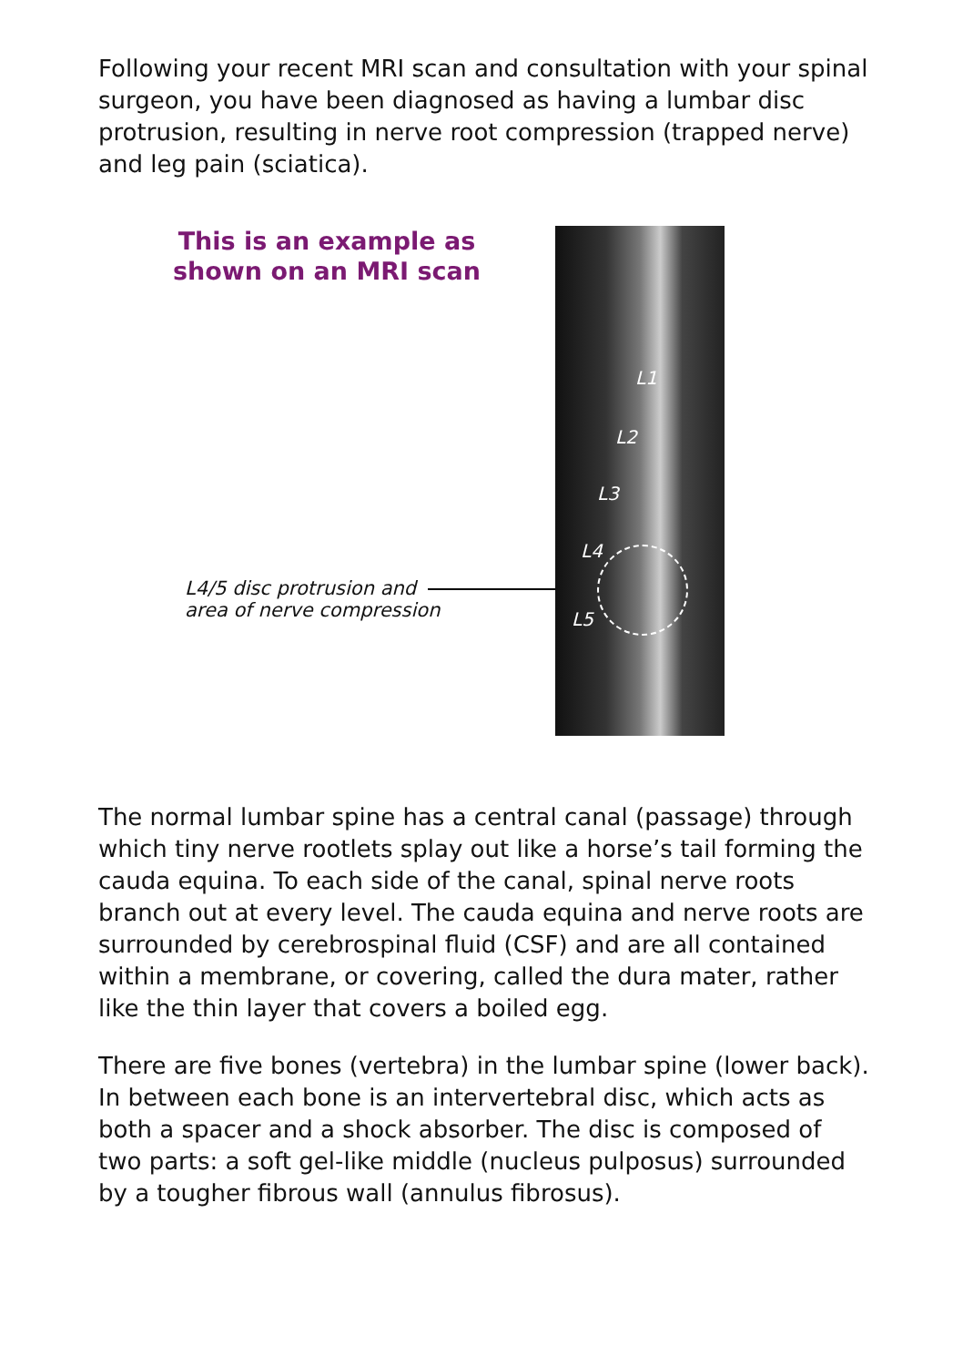Following your recent MRI scan and consultation with your spinal surgeon, you have been diagnosed as having a lumbar disc protrusion, resulting in nerve root compression (trapped nerve) and leg pain (sciatica).
This is an example as
shown on an MRI scan
L4/5 disc protrusion and
area of nerve compression
L1
L2
L3
L4
L5
The normal lumbar spine has a central canal (passage) through which tiny nerve rootlets splay out like a horse’s tail forming the cauda equina. To each side of the canal, spinal nerve roots branch out at every level. The cauda equina and nerve roots are surrounded by cerebrospinal fluid (CSF) and are all contained within a membrane, or covering, called the dura mater, rather like the thin layer that covers a boiled egg.
There are five bones (vertebra) in the lumbar spine (lower back). In between each bone is an intervertebral disc, which acts as both a spacer and a shock absorber. The disc is composed of two parts: a soft gel-like middle (nucleus pulposus) surrounded by a tougher fibrous wall (annulus fibrosus).